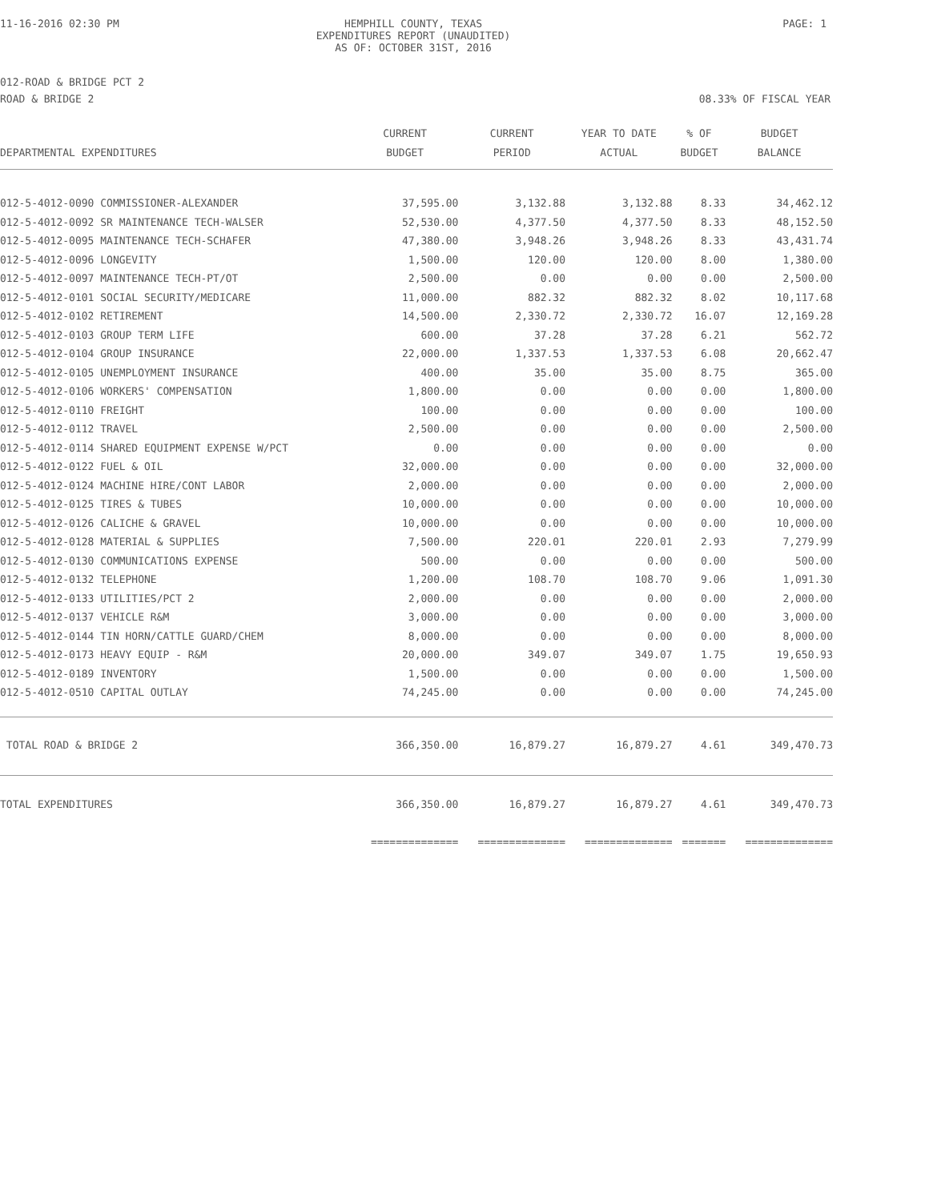11-16-2016 02:30 PM HEMPHILL COUNTY, TEXAS
EXPENDITURES REPORT (UNAUDITED)
AS OF: OCTOBER 31ST, 2016 PAGE: 1
012-ROAD & BRIDGE PCT 2
ROAD & BRIDGE 2 08.33% OF FISCAL YEAR
| DEPARTMENTAL EXPENDITURES | CURRENT BUDGET | CURRENT PERIOD | YEAR TO DATE ACTUAL | % OF BUDGET | BUDGET BALANCE |
| --- | --- | --- | --- | --- | --- |
| 012-5-4012-0090 COMMISSIONER-ALEXANDER | 37,595.00 | 3,132.88 | 3,132.88 | 8.33 | 34,462.12 |
| 012-5-4012-0092 SR MAINTENANCE TECH-WALSER | 52,530.00 | 4,377.50 | 4,377.50 | 8.33 | 48,152.50 |
| 012-5-4012-0095 MAINTENANCE TECH-SCHAFER | 47,380.00 | 3,948.26 | 3,948.26 | 8.33 | 43,431.74 |
| 012-5-4012-0096 LONGEVITY | 1,500.00 | 120.00 | 120.00 | 8.00 | 1,380.00 |
| 012-5-4012-0097 MAINTENANCE TECH-PT/OT | 2,500.00 | 0.00 | 0.00 | 0.00 | 2,500.00 |
| 012-5-4012-0101 SOCIAL SECURITY/MEDICARE | 11,000.00 | 882.32 | 882.32 | 8.02 | 10,117.68 |
| 012-5-4012-0102 RETIREMENT | 14,500.00 | 2,330.72 | 2,330.72 | 16.07 | 12,169.28 |
| 012-5-4012-0103 GROUP TERM LIFE | 600.00 | 37.28 | 37.28 | 6.21 | 562.72 |
| 012-5-4012-0104 GROUP INSURANCE | 22,000.00 | 1,337.53 | 1,337.53 | 6.08 | 20,662.47 |
| 012-5-4012-0105 UNEMPLOYMENT INSURANCE | 400.00 | 35.00 | 35.00 | 8.75 | 365.00 |
| 012-5-4012-0106 WORKERS' COMPENSATION | 1,800.00 | 0.00 | 0.00 | 0.00 | 1,800.00 |
| 012-5-4012-0110 FREIGHT | 100.00 | 0.00 | 0.00 | 0.00 | 100.00 |
| 012-5-4012-0112 TRAVEL | 2,500.00 | 0.00 | 0.00 | 0.00 | 2,500.00 |
| 012-5-4012-0114 SHARED EQUIPMENT EXPENSE W/PCT | 0.00 | 0.00 | 0.00 | 0.00 | 0.00 |
| 012-5-4012-0122 FUEL & OIL | 32,000.00 | 0.00 | 0.00 | 0.00 | 32,000.00 |
| 012-5-4012-0124 MACHINE HIRE/CONT LABOR | 2,000.00 | 0.00 | 0.00 | 0.00 | 2,000.00 |
| 012-5-4012-0125 TIRES & TUBES | 10,000.00 | 0.00 | 0.00 | 0.00 | 10,000.00 |
| 012-5-4012-0126 CALICHE & GRAVEL | 10,000.00 | 0.00 | 0.00 | 0.00 | 10,000.00 |
| 012-5-4012-0128 MATERIAL & SUPPLIES | 7,500.00 | 220.01 | 220.01 | 2.93 | 7,279.99 |
| 012-5-4012-0130 COMMUNICATIONS EXPENSE | 500.00 | 0.00 | 0.00 | 0.00 | 500.00 |
| 012-5-4012-0132 TELEPHONE | 1,200.00 | 108.70 | 108.70 | 9.06 | 1,091.30 |
| 012-5-4012-0133 UTILITIES/PCT 2 | 2,000.00 | 0.00 | 0.00 | 0.00 | 2,000.00 |
| 012-5-4012-0137 VEHICLE R&M | 3,000.00 | 0.00 | 0.00 | 0.00 | 3,000.00 |
| 012-5-4012-0144 TIN HORN/CATTLE GUARD/CHEM | 8,000.00 | 0.00 | 0.00 | 0.00 | 8,000.00 |
| 012-5-4012-0173 HEAVY EQUIP - R&M | 20,000.00 | 349.07 | 349.07 | 1.75 | 19,650.93 |
| 012-5-4012-0189 INVENTORY | 1,500.00 | 0.00 | 0.00 | 0.00 | 1,500.00 |
| 012-5-4012-0510 CAPITAL OUTLAY | 74,245.00 | 0.00 | 0.00 | 0.00 | 74,245.00 |
| TOTAL ROAD & BRIDGE 2 | 366,350.00 | 16,879.27 | 16,879.27 | 4.61 | 349,470.73 |
| TOTAL EXPENDITURES | 366,350.00 | 16,879.27 | 16,879.27 | 4.61 | 349,470.73 |
| | ============== | ============== | ============== | ======= | ============== |